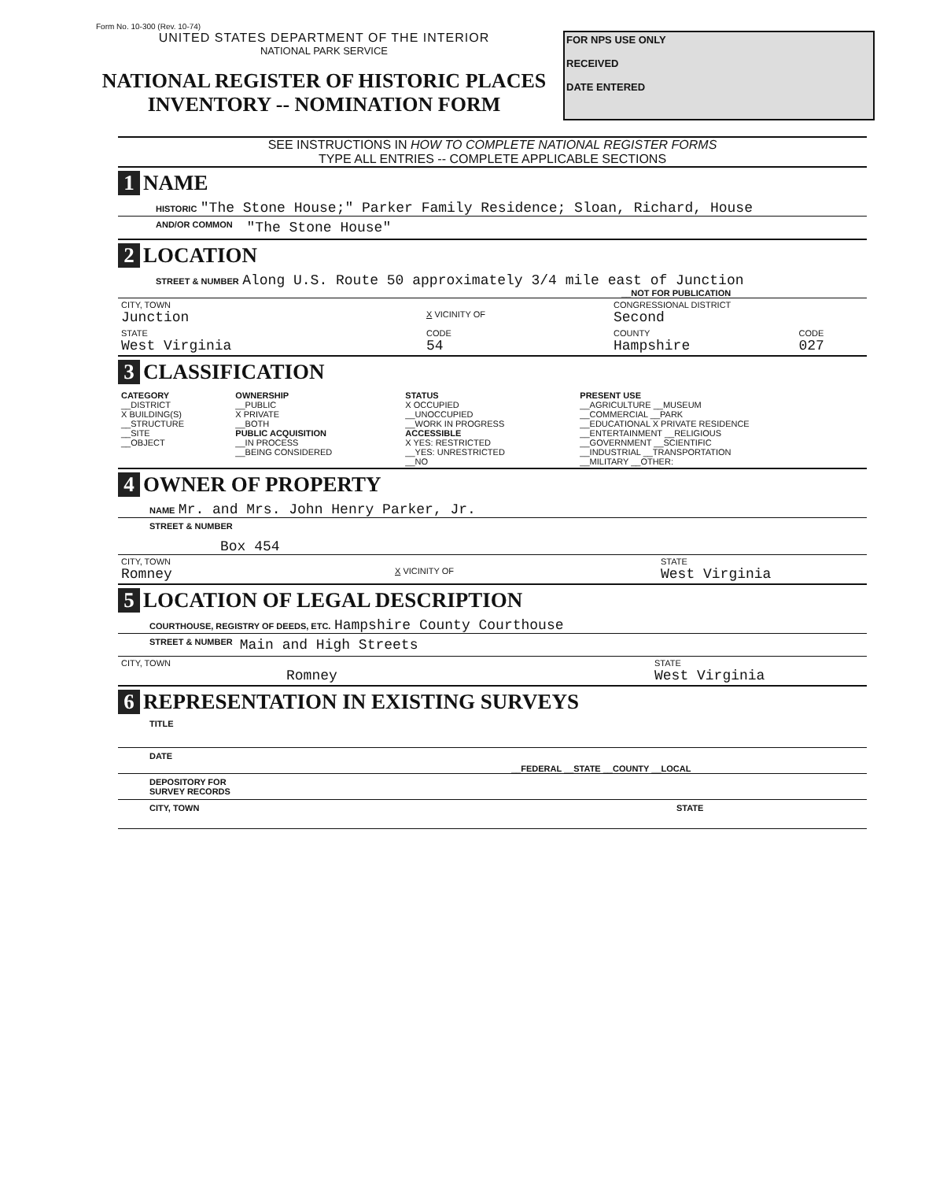Form No. 10-300 (Rev. 10-74)
UNITED STATES DEPARTMENT OF THE INTERIOR
NATIONAL PARK SERVICE
NATIONAL REGISTER OF HISTORIC PLACES
INVENTORY -- NOMINATION FORM
FOR NPS USE ONLY
RECEIVED
DATE ENTERED
SEE INSTRUCTIONS IN HOW TO COMPLETE NATIONAL REGISTER FORMS
TYPE ALL ENTRIES -- COMPLETE APPLICABLE SECTIONS
1 NAME
HISTORIC "The Stone House;" Parker Family Residence; Sloan, Richard, House
AND/OR COMMON "The Stone House"
2 LOCATION
STREET & NUMBER Along U.S. Route 50 approximately 3/4 mile east of Junction
__NOT FOR PUBLICATION
| CITY, TOWN Junction | X VICINITY OF | CONGRESSIONAL DISTRICT Second | |
| STATE West Virginia | CODE 54 | COUNTY Hampshire | CODE 027 |
3 CLASSIFICATION
| CATEGORY __DISTRICT X BUILDING(S) __STRUCTURE __SITE __OBJECT | OWNERSHIP __PUBLIC X PRIVATE __BOTH PUBLIC ACQUISITION __IN PROCESS __BEING CONSIDERED | STATUS X OCCUPIED __UNOCCUPIED __WORK IN PROGRESS ACCESSIBLE X YES: RESTRICTED __YES: UNRESTRICTED __NO | PRESENT USE __AGRICULTURE __MUSEUM __COMMERCIAL __PARK __EDUCATIONAL X PRIVATE RESIDENCE __ENTERTAINMENT __RELIGIOUS __GOVERNMENT __SCIENTIFIC __INDUSTRIAL __TRANSPORTATION __MILITARY __OTHER: |
4 OWNER OF PROPERTY
NAME Mr. and Mrs. John Henry Parker, Jr.
STREET & NUMBER
Box 454
| CITY, TOWN Romney | X VICINITY OF | STATE West Virginia |
5 LOCATION OF LEGAL DESCRIPTION
COURTHOUSE, REGISTRY OF DEEDS, ETC. Hampshire County Courthouse
STREET & NUMBER Main and High Streets
| CITY, TOWN Romney | STATE West Virginia |
6 REPRESENTATION IN EXISTING SURVEYS
TITLE
DATE
__FEDERAL __STATE __COUNTY __LOCAL
DEPOSITORY FOR
SURVEY RECORDS
CITY, TOWN STATE